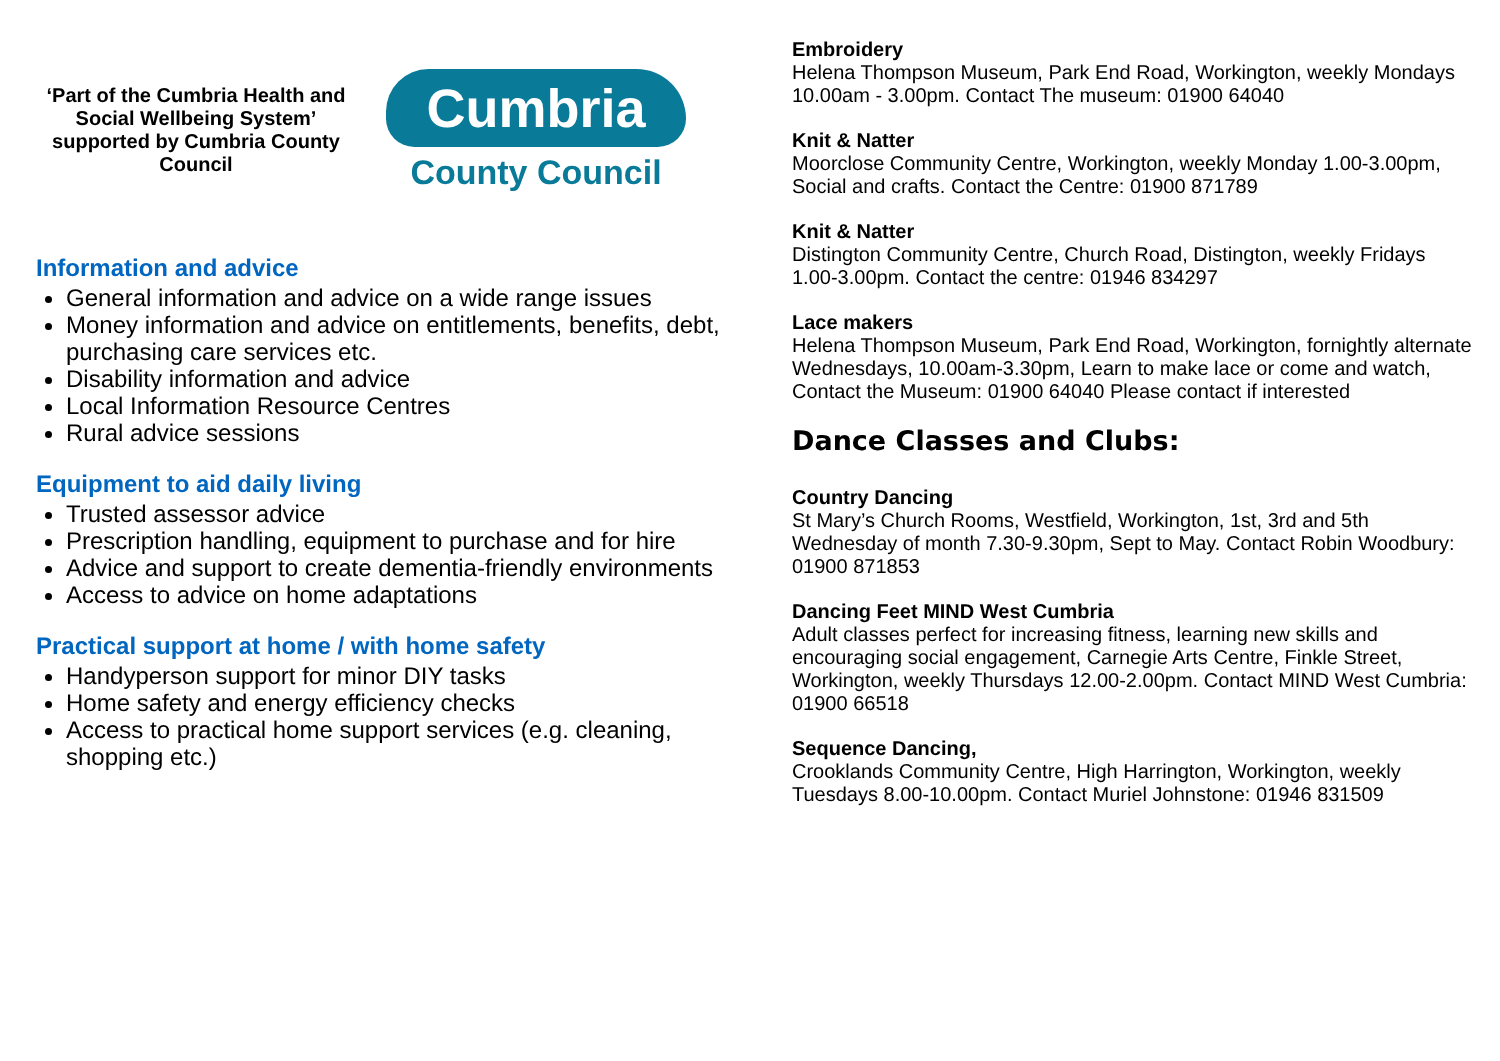‘Part of the Cumbria Health and Social Wellbeing System’ supported by Cumbria County Council
Cumbria
County Council
Information and advice
General information and advice on a wide range issues
Money information and advice on entitlements, benefits, debt, purchasing care services etc.
Disability information and advice
Local Information Resource Centres
Rural advice sessions
Equipment to aid daily living
Trusted assessor advice
Prescription handling, equipment to purchase and for hire
Advice and support to create dementia-friendly environments
Access to advice on home adaptations
Practical support at home / with home safety
Handyperson support for minor DIY tasks
Home safety and energy efficiency checks
Access to practical home support services (e.g. cleaning, shopping etc.)
Embroidery
Helena Thompson Museum, Park End Road, Workington, weekly Mondays 10.00am - 3.00pm. Contact The museum: 01900 64040
Knit & Natter
Moorclose Community Centre, Workington, weekly Monday 1.00-3.00pm, Social and crafts. Contact the Centre: 01900 871789
Knit & Natter
Distington Community Centre, Church Road, Distington, weekly Fridays 1.00-3.00pm. Contact the centre: 01946 834297
Lace makers
Helena Thompson Museum, Park End Road, Workington, fornightly alternate Wednesdays, 10.00am-3.30pm, Learn to make lace or come and watch, Contact the Museum: 01900 64040 Please contact if interested
Dance Classes and Clubs:
Country Dancing
St Mary’s Church Rooms, Westfield, Workington, 1st, 3rd and 5th Wednesday of month 7.30-9.30pm, Sept to May. Contact Robin Woodbury: 01900 871853
Dancing Feet MIND West Cumbria
Adult classes perfect for increasing fitness, learning new skills and encouraging social engagement, Carnegie Arts Centre, Finkle Street, Workington, weekly Thursdays 12.00-2.00pm. Contact MIND West Cumbria: 01900 66518
Sequence Dancing,
Crooklands Community Centre, High Harrington, Workington, weekly Tuesdays 8.00-10.00pm. Contact Muriel Johnstone: 01946 831509